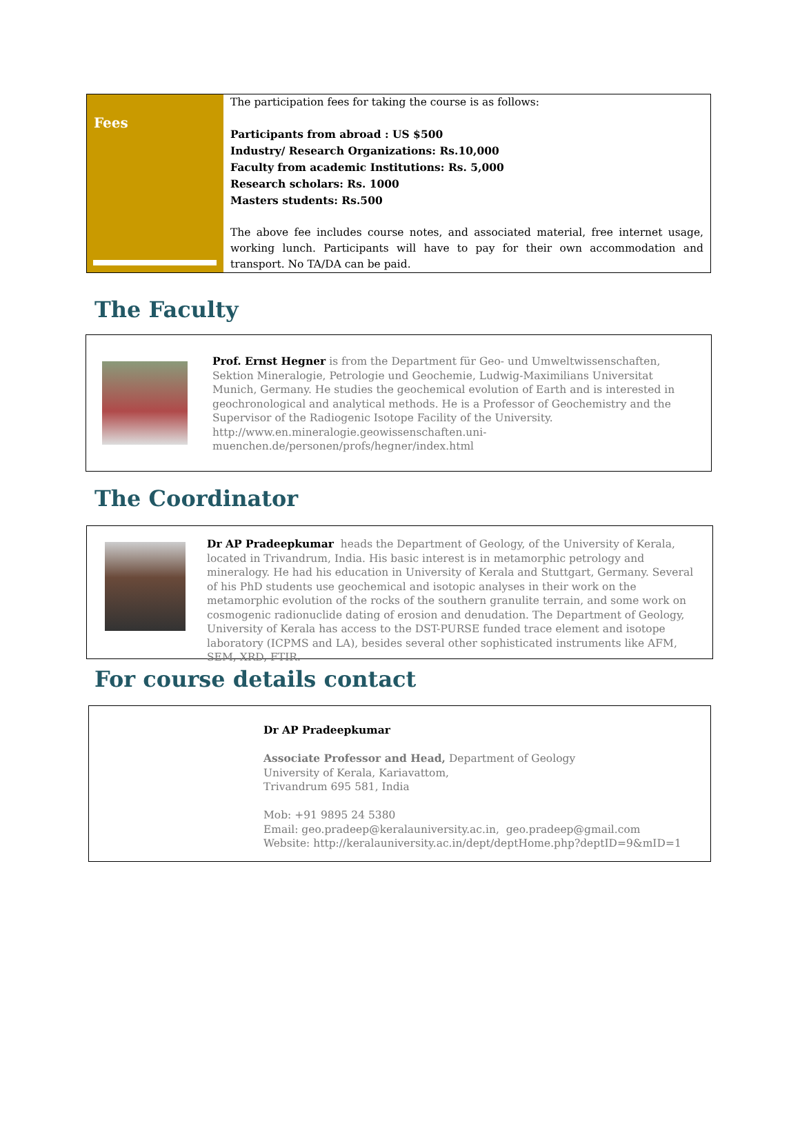| Fees | The participation fees for taking the course is as follows: Participants from abroad : US $500 Industry/ Research Organizations: Rs.10,000 Faculty from academic Institutions: Rs. 5,000 Research scholars: Rs. 1000 Masters students: Rs.500 The above fee includes course notes, and associated material, free internet usage, working lunch. Participants will have to pay for their own accommodation and transport. No TA/DA can be paid. |
The Faculty
Prof. Ernst Hegner is from the Department für Geo- und Umweltwissenschaften, Sektion Mineralogie, Petrologie und Geochemie, Ludwig-Maximilians Universitat Munich, Germany. He studies the geochemical evolution of Earth and is interested in geochronological and analytical methods. He is a Professor of Geochemistry and the Supervisor of the Radiogenic Isotope Facility of the University. http://www.en.mineralogie.geowissenschaften.uni-muenchen.de/personen/profs/hegner/index.html
The Coordinator
Dr AP Pradeepkumar heads the Department of Geology, of the University of Kerala, located in Trivandrum, India. His basic interest is in metamorphic petrology and mineralogy. He had his education in University of Kerala and Stuttgart, Germany. Several of his PhD students use geochemical and isotopic analyses in their work on the metamorphic evolution of the rocks of the southern granulite terrain, and some work on cosmogenic radionuclide dating of erosion and denudation. The Department of Geology, University of Kerala has access to the DST-PURSE funded trace element and isotope laboratory (ICPMS and LA), besides several other sophisticated instruments like AFM, SEM, XRD, FTIR.
For course details contact
Dr AP Pradeepkumar
Associate Professor and Head, Department of Geology
University of Kerala, Kariavattom,
Trivandrum 695 581, India
Mob: +91 9895 24 5380
Email: geo.pradeep@keralauniversity.ac.in, geo.pradeep@gmail.com
Website: http://keralauniversity.ac.in/dept/deptHome.php?deptID=9&mID=1